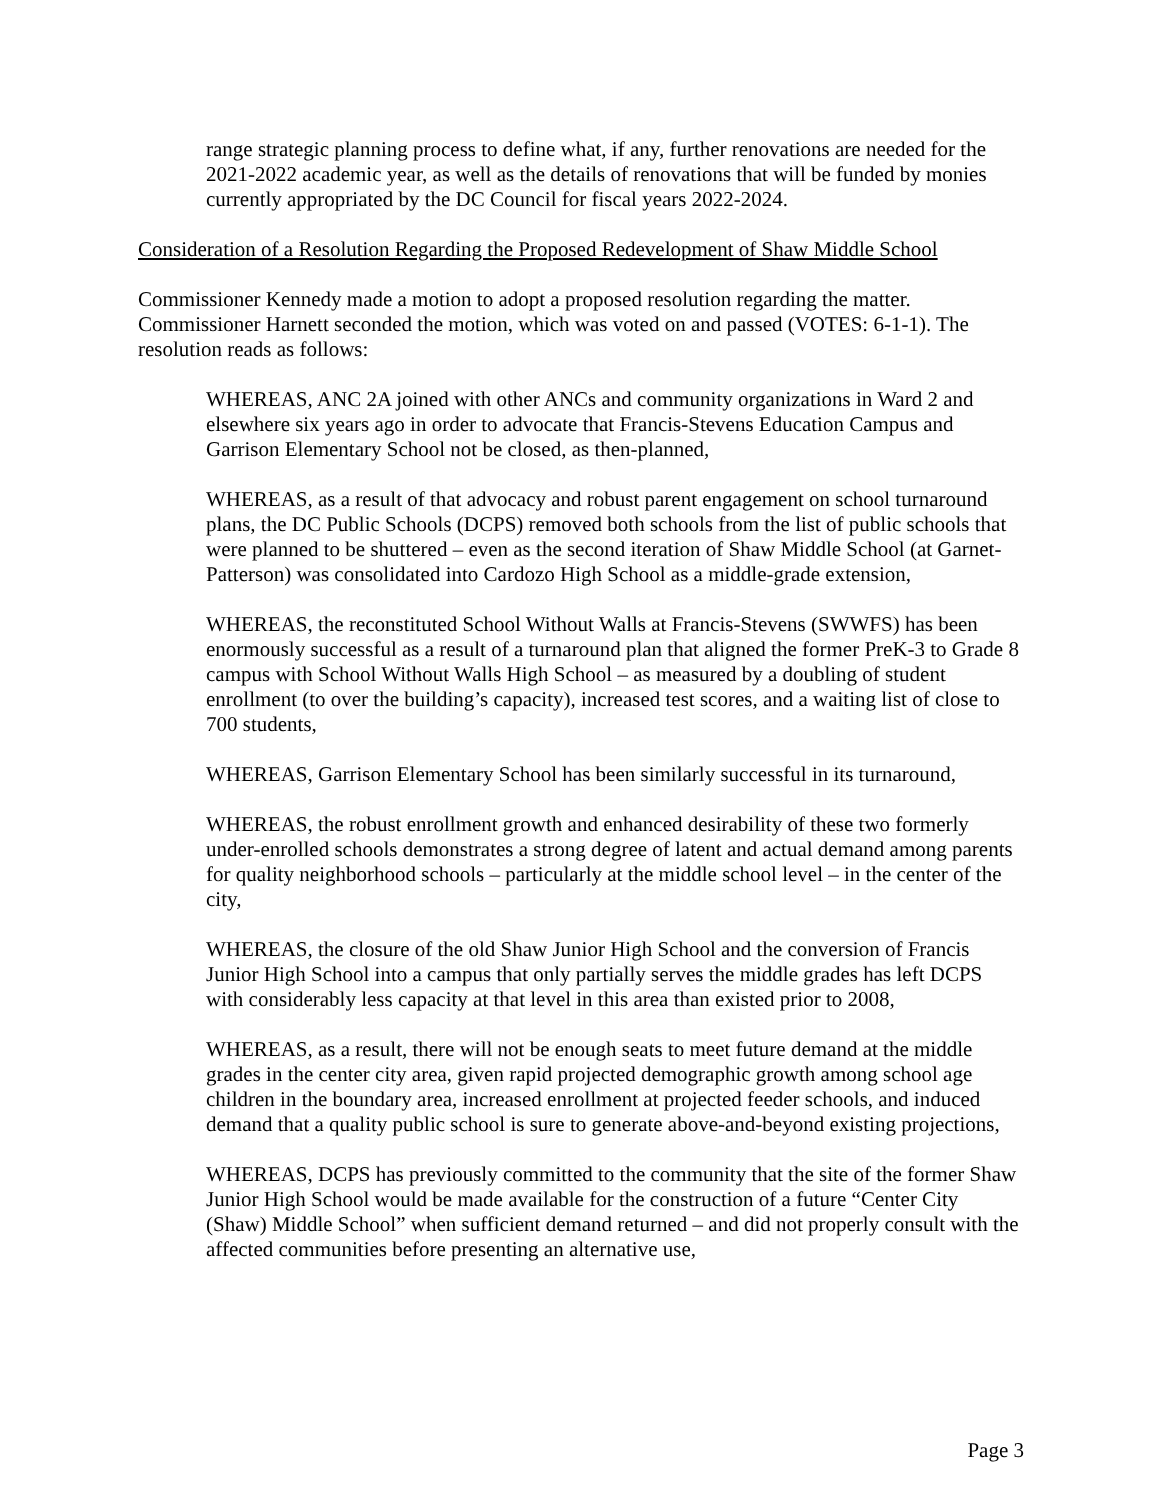range strategic planning process to define what, if any, further renovations are needed for the 2021-2022 academic year, as well as the details of renovations that will be funded by monies currently appropriated by the DC Council for fiscal years 2022-2024.
Consideration of a Resolution Regarding the Proposed Redevelopment of Shaw Middle School
Commissioner Kennedy made a motion to adopt a proposed resolution regarding the matter. Commissioner Harnett seconded the motion, which was voted on and passed (VOTES: 6-1-1). The resolution reads as follows:
WHEREAS, ANC 2A joined with other ANCs and community organizations in Ward 2 and elsewhere six years ago in order to advocate that Francis-Stevens Education Campus and Garrison Elementary School not be closed, as then-planned,
WHEREAS, as a result of that advocacy and robust parent engagement on school turnaround plans, the DC Public Schools (DCPS) removed both schools from the list of public schools that were planned to be shuttered – even as the second iteration of Shaw Middle School (at Garnet-Patterson) was consolidated into Cardozo High School as a middle-grade extension,
WHEREAS, the reconstituted School Without Walls at Francis-Stevens (SWWFS) has been enormously successful as a result of a turnaround plan that aligned the former PreK-3 to Grade 8 campus with School Without Walls High School – as measured by a doubling of student enrollment (to over the building’s capacity), increased test scores, and a waiting list of close to 700 students,
WHEREAS, Garrison Elementary School has been similarly successful in its turnaround,
WHEREAS, the robust enrollment growth and enhanced desirability of these two formerly under-enrolled schools demonstrates a strong degree of latent and actual demand among parents for quality neighborhood schools – particularly at the middle school level – in the center of the city,
WHEREAS, the closure of the old Shaw Junior High School and the conversion of Francis Junior High School into a campus that only partially serves the middle grades has left DCPS with considerably less capacity at that level in this area than existed prior to 2008,
WHEREAS, as a result, there will not be enough seats to meet future demand at the middle grades in the center city area, given rapid projected demographic growth among school age children in the boundary area, increased enrollment at projected feeder schools, and induced demand that a quality public school is sure to generate above-and-beyond existing projections,
WHEREAS, DCPS has previously committed to the community that the site of the former Shaw Junior High School would be made available for the construction of a future “Center City (Shaw) Middle School” when sufficient demand returned – and did not properly consult with the affected communities before presenting an alternative use,
Page 3